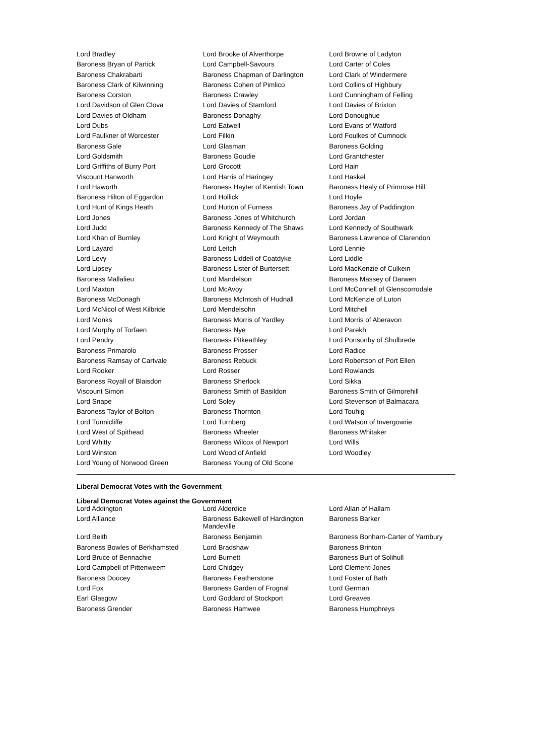| Lord Bradley | Lord Brooke of Alverthorpe | Lord Browne of Ladyton |
| Baroness Bryan of Partick | Lord Campbell-Savours | Lord Carter of Coles |
| Baroness Chakrabarti | Baroness Chapman of Darlington | Lord Clark of Windermere |
| Baroness Clark of Kilwinning | Baroness Cohen of Pimlico | Lord Collins of Highbury |
| Baroness Corston | Baroness Crawley | Lord Cunningham of Felling |
| Lord Davidson of Glen Clova | Lord Davies of Stamford | Lord Davies of Brixton |
| Lord Davies of Oldham | Baroness Donaghy | Lord Donoughue |
| Lord Dubs | Lord Eatwell | Lord Evans of Watford |
| Lord Faulkner of Worcester | Lord Filkin | Lord Foulkes of Cumnock |
| Baroness Gale | Lord Glasman | Baroness Golding |
| Lord Goldsmith | Baroness Goudie | Lord Grantchester |
| Lord Griffiths of Burry Port | Lord Grocott | Lord Hain |
| Viscount Hanworth | Lord Harris of Haringey | Lord Haskel |
| Lord Haworth | Baroness Hayter of Kentish Town | Baroness Healy of Primrose Hill |
| Baroness Hilton of Eggardon | Lord Hollick | Lord Hoyle |
| Lord Hunt of Kings Heath | Lord Hutton of Furness | Baroness Jay of Paddington |
| Lord Jones | Baroness Jones of Whitchurch | Lord Jordan |
| Lord Judd | Baroness Kennedy of The Shaws | Lord Kennedy of Southwark |
| Lord Khan of Burnley | Lord Knight of Weymouth | Baroness Lawrence of Clarendon |
| Lord Layard | Lord Leitch | Lord Lennie |
| Lord Levy | Baroness Liddell of Coatdyke | Lord Liddle |
| Lord Lipsey | Baroness Lister of Burtersett | Lord MacKenzie of Culkein |
| Baroness Mallalieu | Lord Mandelson | Baroness Massey of Darwen |
| Lord Maxton | Lord McAvoy | Lord McConnell of Glenscorrodale |
| Baroness McDonagh | Baroness McIntosh of Hudnall | Lord McKenzie of Luton |
| Lord McNicol of West Kilbride | Lord Mendelsohn | Lord Mitchell |
| Lord Monks | Baroness Morris of Yardley | Lord Morris of Aberavon |
| Lord Murphy of Torfaen | Baroness Nye | Lord Parekh |
| Lord Pendry | Baroness Pitkeathley | Lord Ponsonby of Shulbrede |
| Baroness Primarolo | Baroness Prosser | Lord Radice |
| Baroness Ramsay of Cartvale | Baroness Rebuck | Lord Robertson of Port Ellen |
| Lord Rooker | Lord Rosser | Lord Rowlands |
| Baroness Royall of Blaisdon | Baroness Sherlock | Lord Sikka |
| Viscount Simon | Baroness Smith of Basildon | Baroness Smith of Gilmorehill |
| Lord Snape | Lord Soley | Lord Stevenson of Balmacara |
| Baroness Taylor of Bolton | Baroness Thornton | Lord Touhig |
| Lord Tunnicliffe | Lord Turnberg | Lord Watson of Invergowrie |
| Lord West of Spithead | Baroness Wheeler | Baroness Whitaker |
| Lord Whitty | Baroness Wilcox of Newport | Lord Wills |
| Lord Winston | Lord Wood of Anfield | Lord Woodley |
| Lord Young of Norwood Green | Baroness Young of Old Scone | |
Liberal Democrat Votes with the Government
Liberal Democrat Votes against the Government
| Lord Addington | Lord Alderdice | Lord Allan of Hallam |
| Lord Alliance | Baroness Bakewell of Hardington Mandeville | Baroness Barker |
| Lord Beith | Baroness Benjamin | Baroness Bonham-Carter of Yarnbury |
| Baroness Bowles of Berkhamsted | Lord Bradshaw | Baroness Brinton |
| Lord Bruce of Bennachie | Lord Burnett | Baroness Burt of Solihull |
| Lord Campbell of Pittenweem | Lord Chidgey | Lord Clement-Jones |
| Baroness Doocey | Baroness Featherstone | Lord Foster of Bath |
| Lord Fox | Baroness Garden of Frognal | Lord German |
| Earl Glasgow | Lord Goddard of Stockport | Lord Greaves |
| Baroness Grender | Baroness Hamwee | Baroness Humphreys |